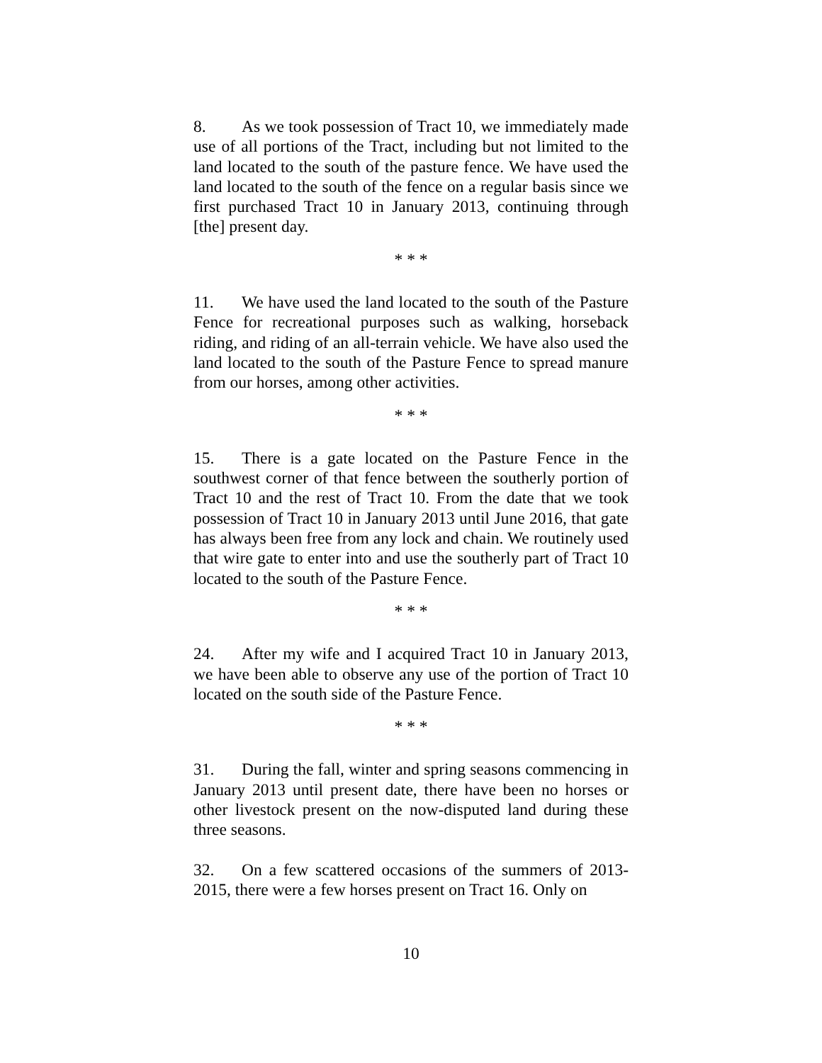8. As we took possession of Tract 10, we immediately made use of all portions of the Tract, including but not limited to the land located to the south of the pasture fence. We have used the land located to the south of the fence on a regular basis since we first purchased Tract 10 in January 2013, continuing through [the] present day.
* * *
11. We have used the land located to the south of the Pasture Fence for recreational purposes such as walking, horseback riding, and riding of an all-terrain vehicle. We have also used the land located to the south of the Pasture Fence to spread manure from our horses, among other activities.
* * *
15. There is a gate located on the Pasture Fence in the southwest corner of that fence between the southerly portion of Tract 10 and the rest of Tract 10. From the date that we took possession of Tract 10 in January 2013 until June 2016, that gate has always been free from any lock and chain. We routinely used that wire gate to enter into and use the southerly part of Tract 10 located to the south of the Pasture Fence.
* * *
24. After my wife and I acquired Tract 10 in January 2013, we have been able to observe any use of the portion of Tract 10 located on the south side of the Pasture Fence.
* * *
31. During the fall, winter and spring seasons commencing in January 2013 until present date, there have been no horses or other livestock present on the now-disputed land during these three seasons.
32. On a few scattered occasions of the summers of 2013-2015, there were a few horses present on Tract 16. Only on
10